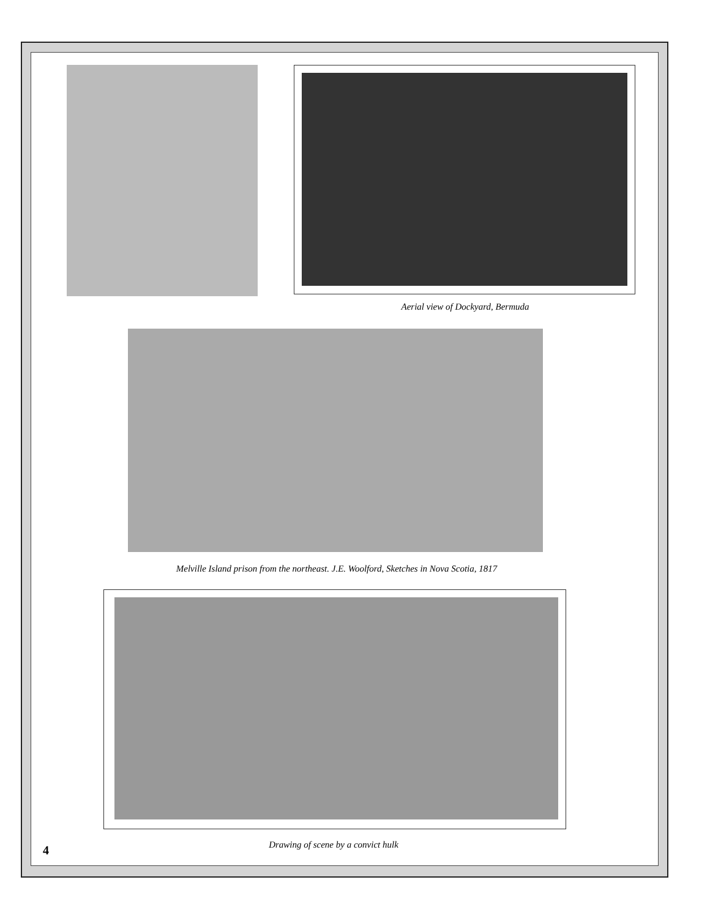Aerial view of Dockyard, Bermuda
Melville Island prison from the northeast. J.E. Woolford, Sketches in Nova Scotia, 1817
4 Drawing of scene by a convict hulk